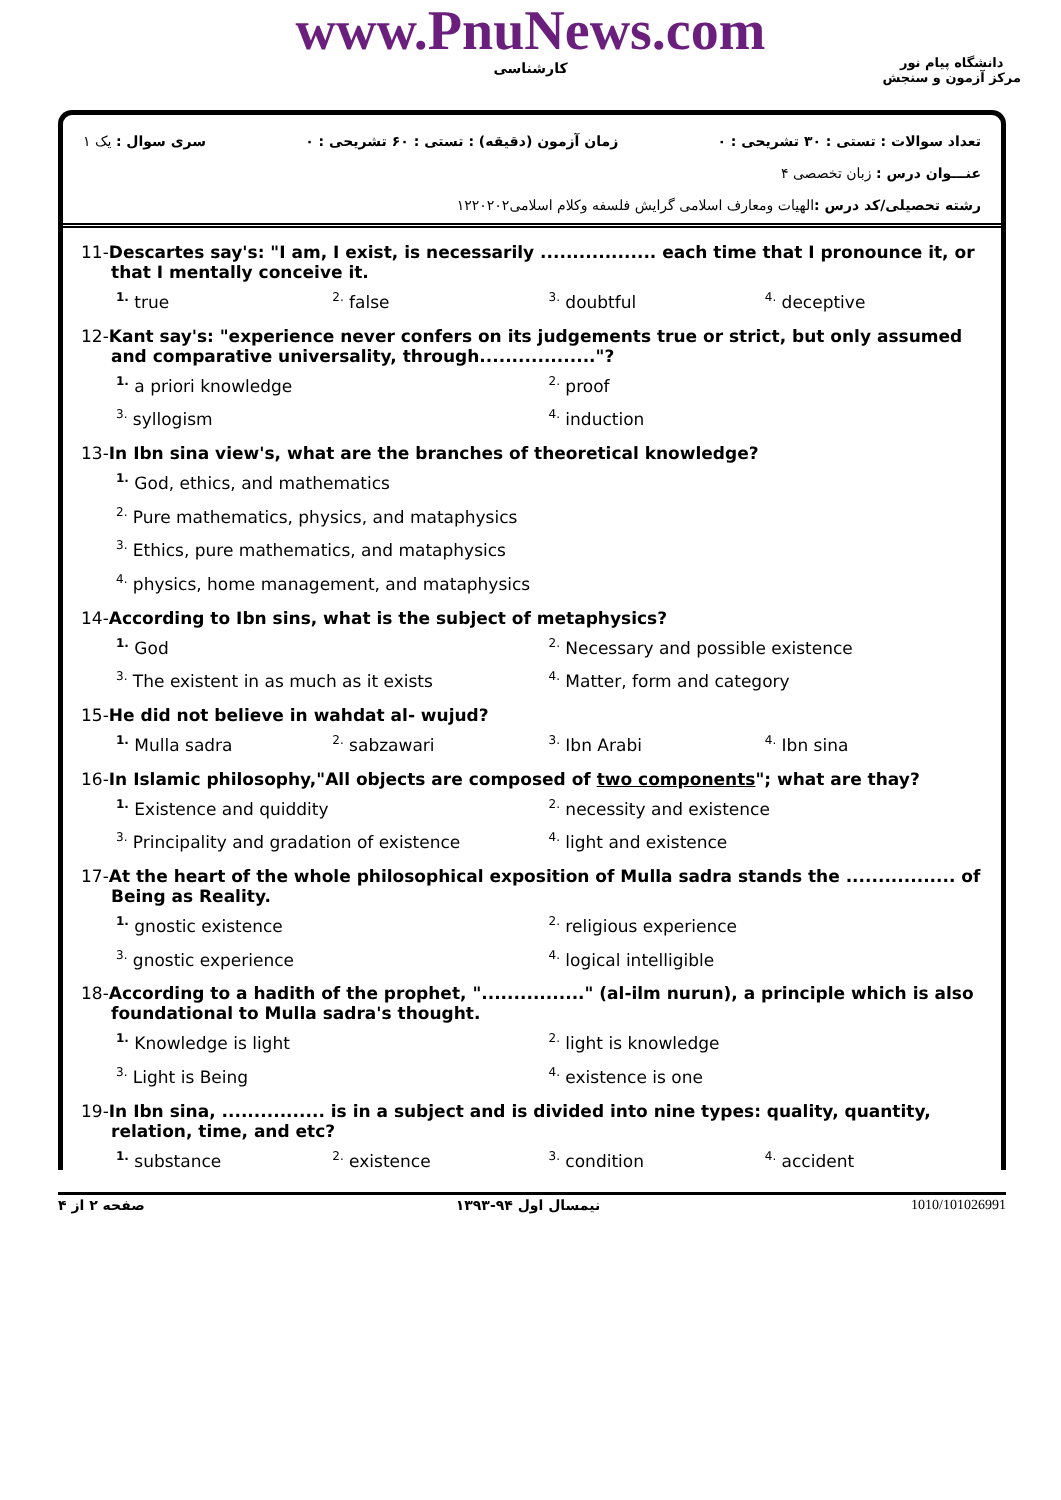www.PnuNews.com
کارشناسی
دانشگاه پیام نور
مرکز آزمون و سنجش
تعداد سوالات : تستی : ۳۰ تشریحی : ۰ زمان آزمون (دقیقه) : تستی : ۶۰ تشریحی : ۰ سری سوال : یک ۱
عنـــوان درس : زبان تخصصی ۴
رشته تحصیلی/کد درس : الهیات ومعارف اسلامی گرایش فلسفه وکلام اسلامی۱۲۲۰۲۰۲
11-Descartes say's: "I am, I exist, is necessarily .................. each time that I pronounce it, or that I mentally conceive it.
<sup>1.</sup> true
<sup>2.</sup> false
<sup>3.</sup> doubtful
<sup>4.</sup> deceptive
12-Kant say's: "experience never confers on its judgements true or strict, but only assumed and comparative universality, through.................."?
<sup>1.</sup> a priori knowledge
<sup>2.</sup> proof
<sup>3.</sup> syllogism
<sup>4.</sup> induction
13-In Ibn sina view's, what are the branches of theoretical knowledge?
<sup>1.</sup> God, ethics, and mathematics
<sup>2.</sup> Pure mathematics, physics, and mataphysics
<sup>3.</sup> Ethics, pure mathematics, and mataphysics
<sup>4.</sup> physics, home management, and mataphysics
14-According to Ibn sins, what is the subject of metaphysics?
<sup>1.</sup> God
<sup>2.</sup> Necessary and possible existence
<sup>3.</sup> The existent in as much as it exists
<sup>4.</sup> Matter, form and category
15-He did not believe in wahdat al- wujud?
<sup>1.</sup> Mulla sadra
<sup>2.</sup> sabzawari
<sup>3.</sup> Ibn Arabi
<sup>4.</sup> Ibn sina
16-In Islamic philosophy,"All objects are composed of two components"; what are thay?
<sup>1.</sup> Existence and quiddity
<sup>2.</sup> necessity and existence
<sup>3.</sup> Principality and gradation of existence
<sup>4.</sup> light and existence
17-At the heart of the whole philosophical exposition of Mulla sadra stands the ................. of Being as Reality.
<sup>1.</sup> gnostic existence
<sup>2.</sup> religious experience
<sup>3.</sup> gnostic experience
<sup>4.</sup> logical intelligible
18-According to a hadith of the prophet, "................" (al-ilm nurun), a principle which is also foundational to Mulla sadra's thought.
<sup>1.</sup> Knowledge is light
<sup>2.</sup> light is knowledge
<sup>3.</sup> Light is Being
<sup>4.</sup> existence is one
19-In Ibn sina, ................ is in a subject and is divided into nine types: quality, quantity, relation, time, and etc?
<sup>1.</sup> substance
<sup>2.</sup> existence
<sup>3.</sup> condition
<sup>4.</sup> accident
صفحه ۲ از ۴ نیمسال اول ۹۴-۱۳۹۳ 1010/101026991